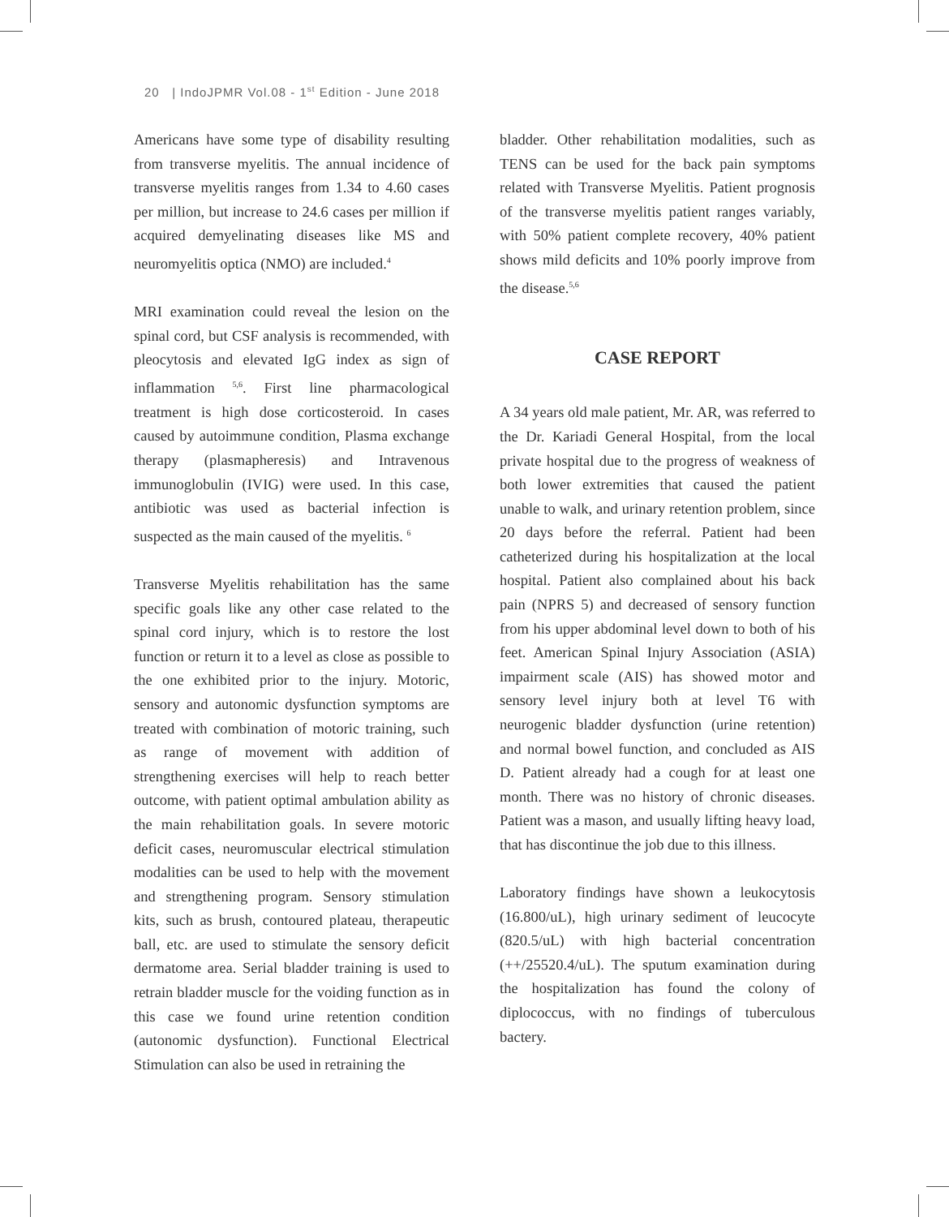20 | IndoJPMR Vol.08 - 1<sup>st</sup> Edition - June 2018
Americans have some type of disability resulting from transverse myelitis. The annual incidence of transverse myelitis ranges from 1.34 to 4.60 cases per million, but increase to 24.6 cases per million if acquired demyelinating diseases like MS and neuromyelitis optica (NMO) are included.<sup>4</sup>
MRI examination could reveal the lesion on the spinal cord, but CSF analysis is recommended, with pleocytosis and elevated IgG index as sign of inflammation <sup>5,6</sup>. First line pharmacological treatment is high dose corticosteroid. In cases caused by autoimmune condition, Plasma exchange therapy (plasmapheresis) and Intravenous immunoglobulin (IVIG) were used. In this case, antibiotic was used as bacterial infection is suspected as the main caused of the myelitis. <sup>6</sup>
Transverse Myelitis rehabilitation has the same specific goals like any other case related to the spinal cord injury, which is to restore the lost function or return it to a level as close as possible to the one exhibited prior to the injury. Motoric, sensory and autonomic dysfunction symptoms are treated with combination of motoric training, such as range of movement with addition of strengthening exercises will help to reach better outcome, with patient optimal ambulation ability as the main rehabilitation goals. In severe motoric deficit cases, neuromuscular electrical stimulation modalities can be used to help with the movement and strengthening program. Sensory stimulation kits, such as brush, contoured plateau, therapeutic ball, etc. are used to stimulate the sensory deficit dermatome area. Serial bladder training is used to retrain bladder muscle for the voiding function as in this case we found urine retention condition (autonomic dysfunction). Functional Electrical Stimulation can also be used in retraining the
bladder. Other rehabilitation modalities, such as TENS can be used for the back pain symptoms related with Transverse Myelitis. Patient prognosis of the transverse myelitis patient ranges variably, with 50% patient complete recovery, 40% patient shows mild deficits and 10% poorly improve from the disease.<sup>5,6</sup>
CASE REPORT
A 34 years old male patient, Mr. AR, was referred to the Dr. Kariadi General Hospital, from the local private hospital due to the progress of weakness of both lower extremities that caused the patient unable to walk, and urinary retention problem, since 20 days before the referral. Patient had been catheterized during his hospitalization at the local hospital. Patient also complained about his back pain (NPRS 5) and decreased of sensory function from his upper abdominal level down to both of his feet. American Spinal Injury Association (ASIA) impairment scale (AIS) has showed motor and sensory level injury both at level T6 with neurogenic bladder dysfunction (urine retention) and normal bowel function, and concluded as AIS D. Patient already had a cough for at least one month. There was no history of chronic diseases. Patient was a mason, and usually lifting heavy load, that has discontinue the job due to this illness.
Laboratory findings have shown a leukocytosis (16.800/uL), high urinary sediment of leucocyte (820.5/uL) with high bacterial concentration (++/25520.4/uL). The sputum examination during the hospitalization has found the colony of diplococcus, with no findings of tuberculous bactery.